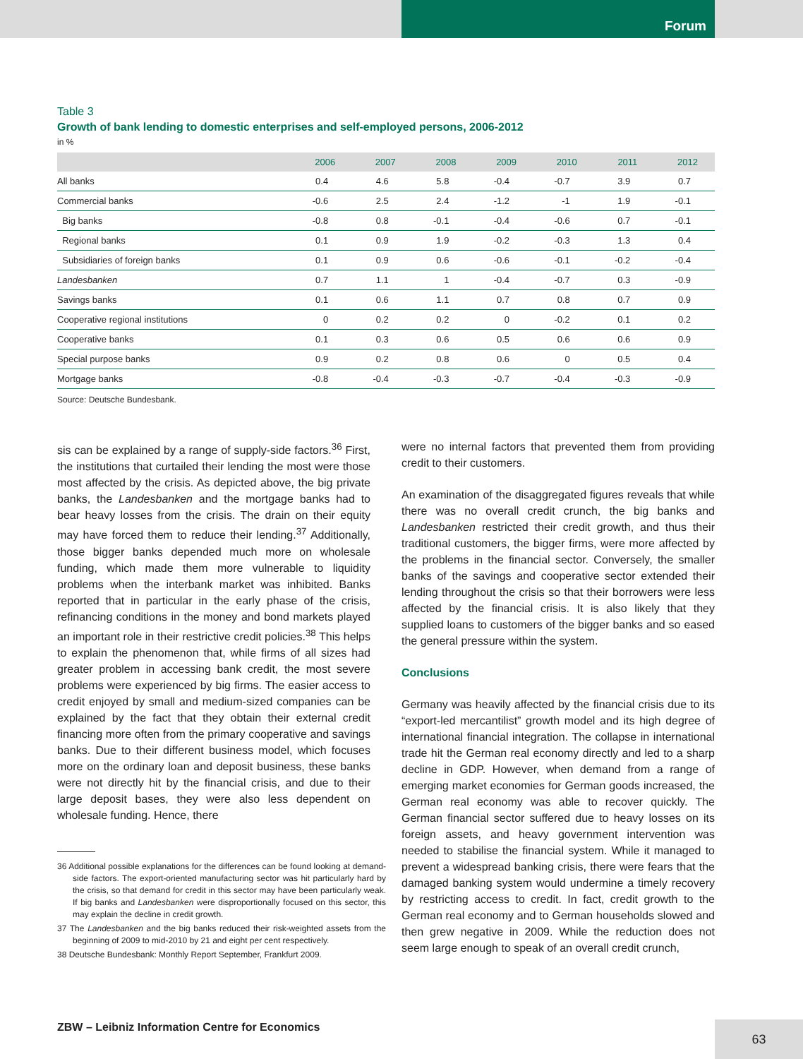Forum
Table 3
Growth of bank lending to domestic enterprises and self-employed persons, 2006-2012
in %
| | 2006 | 2007 | 2008 | 2009 | 2010 | 2011 | 2012 |
| --- | --- | --- | --- | --- | --- | --- | --- |
| All banks | 0.4 | 4.6 | 5.8 | -0.4 | -0.7 | 3.9 | 0.7 |
| Commercial banks | -0.6 | 2.5 | 2.4 | -1.2 | -1 | 1.9 | -0.1 |
| Big banks | -0.8 | 0.8 | -0.1 | -0.4 | -0.6 | 0.7 | -0.1 |
| Regional banks | 0.1 | 0.9 | 1.9 | -0.2 | -0.3 | 1.3 | 0.4 |
| Subsidiaries of foreign banks | 0.1 | 0.9 | 0.6 | -0.6 | -0.1 | -0.2 | -0.4 |
| Landesbanken | 0.7 | 1.1 | 1 | -0.4 | -0.7 | 0.3 | -0.9 |
| Savings banks | 0.1 | 0.6 | 1.1 | 0.7 | 0.8 | 0.7 | 0.9 |
| Cooperative regional institutions | 0 | 0.2 | 0.2 | 0 | -0.2 | 0.1 | 0.2 |
| Cooperative banks | 0.1 | 0.3 | 0.6 | 0.5 | 0.6 | 0.6 | 0.9 |
| Special purpose banks | 0.9 | 0.2 | 0.8 | 0.6 | 0 | 0.5 | 0.4 |
| Mortgage banks | -0.8 | -0.4 | -0.3 | -0.7 | -0.4 | -0.3 | -0.9 |
Source: Deutsche Bundesbank.
sis can be explained by a range of supply-side factors.<sup>36</sup> First, the institutions that curtailed their lending the most were those most affected by the crisis. As depicted above, the big private banks, the Landesbanken and the mortgage banks had to bear heavy losses from the crisis. The drain on their equity may have forced them to reduce their lending.<sup>37</sup> Additionally, those bigger banks depended much more on wholesale funding, which made them more vulnerable to liquidity problems when the interbank market was inhibited. Banks reported that in particular in the early phase of the crisis, refinancing conditions in the money and bond markets played an important role in their restrictive credit policies.<sup>38</sup> This helps to explain the phenomenon that, while firms of all sizes had greater problem in accessing bank credit, the most severe problems were experienced by big firms. The easier access to credit enjoyed by small and medium-sized companies can be explained by the fact that they obtain their external credit financing more often from the primary cooperative and savings banks. Due to their different business model, which focuses more on the ordinary loan and deposit business, these banks were not directly hit by the financial crisis, and due to their large deposit bases, they were also less dependent on wholesale funding. Hence, there
36 Additional possible explanations for the differences can be found looking at demand-side factors. The export-oriented manufacturing sector was hit particularly hard by the crisis, so that demand for credit in this sector may have been particularly weak. If big banks and Landesbanken were disproportionally focused on this sector, this may explain the decline in credit growth.
37 The Landesbanken and the big banks reduced their risk-weighted assets from the beginning of 2009 to mid-2010 by 21 and eight per cent respectively.
38 Deutsche Bundesbank: Monthly Report September, Frankfurt 2009.
were no internal factors that prevented them from providing credit to their customers.
An examination of the disaggregated figures reveals that while there was no overall credit crunch, the big banks and Landesbanken restricted their credit growth, and thus their traditional customers, the bigger firms, were more affected by the problems in the financial sector. Conversely, the smaller banks of the savings and cooperative sector extended their lending throughout the crisis so that their borrowers were less affected by the financial crisis. It is also likely that they supplied loans to customers of the bigger banks and so eased the general pressure within the system.
Conclusions
Germany was heavily affected by the financial crisis due to its “export-led mercantilist” growth model and its high degree of international financial integration. The collapse in international trade hit the German real economy directly and led to a sharp decline in GDP. However, when demand from a range of emerging market economies for German goods increased, the German real economy was able to recover quickly. The German financial sector suffered due to heavy losses on its foreign assets, and heavy government intervention was needed to stabilise the financial system. While it managed to prevent a widespread banking crisis, there were fears that the damaged banking system would undermine a timely recovery by restricting access to credit. In fact, credit growth to the German real economy and to German households slowed and then grew negative in 2009. While the reduction does not seem large enough to speak of an overall credit crunch,
ZBW – Leibniz Information Centre for Economics
63